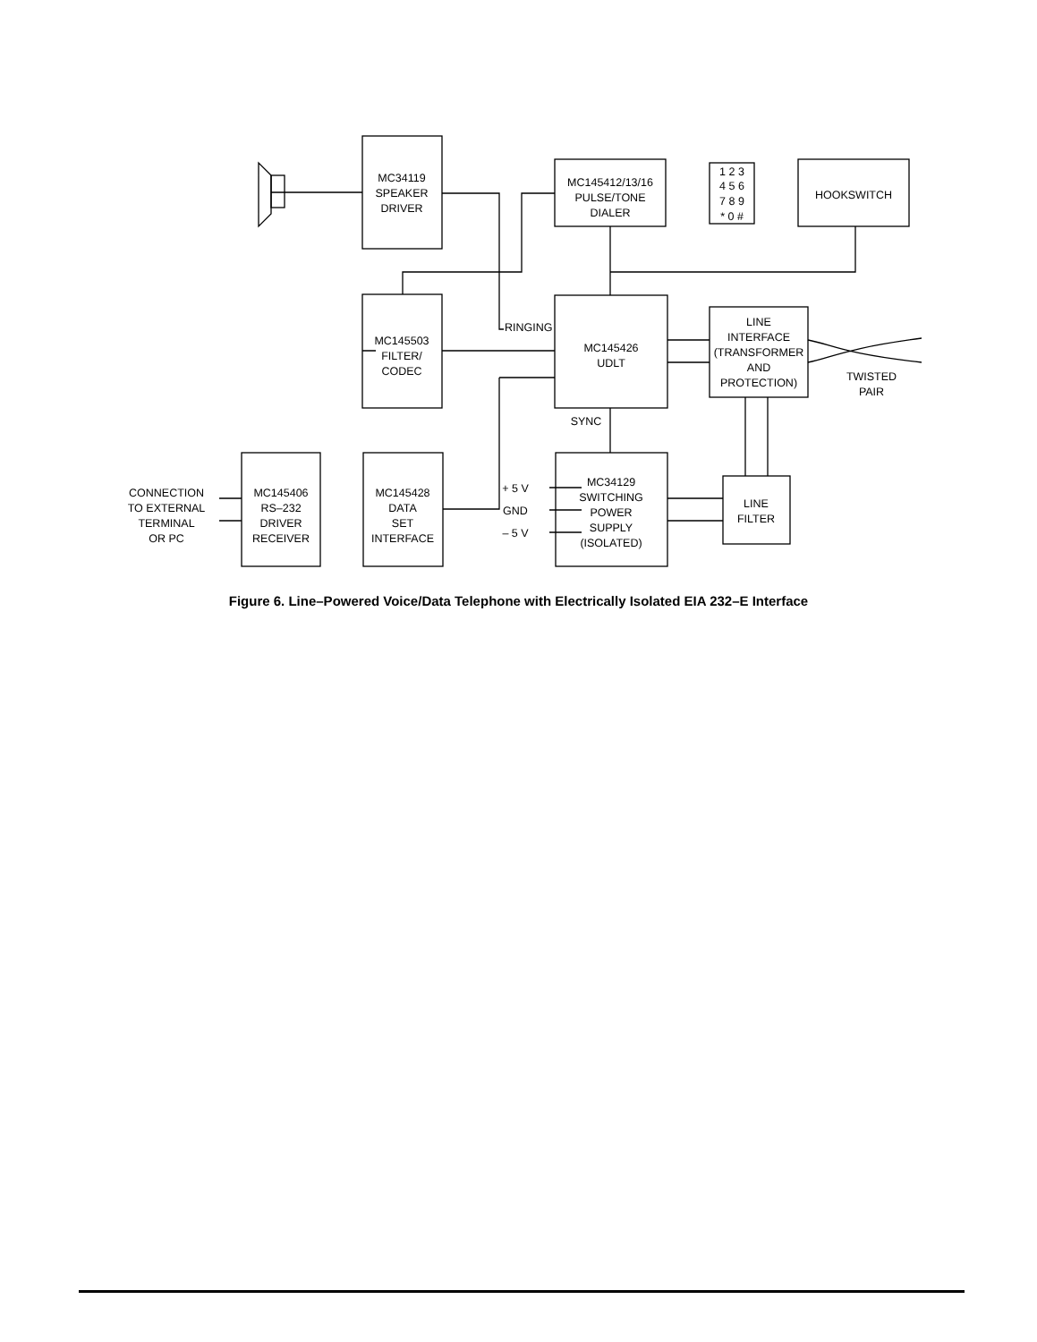MC34119
SPEAKER
DRIVER
MC145412/13/16
PULSE/TONE
DIALER
HOOKSWITCH
1 2 3
4 5 6
7 8 9
* 0 #
MC145503
FILTER/
CODEC
RINGING
MC145426
UDLT
LINE
INTERFACE
(TRANSFORMER
AND
PROTECTION)
TWISTED
PAIR
SYNC
CONNECTION
TO EXTERNAL
TERMINAL
OR PC
MC145406
RS–232
DRIVER
RECEIVER
MC145428
DATA
SET
INTERFACE
+ 5 V
GND
– 5 V
MC34129
SWITCHING
POWER
SUPPLY
(ISOLATED)
LINE
FILTER
Figure 6. Line–Powered Voice/Data Telephone with Electrically Isolated EIA 232–E Interface